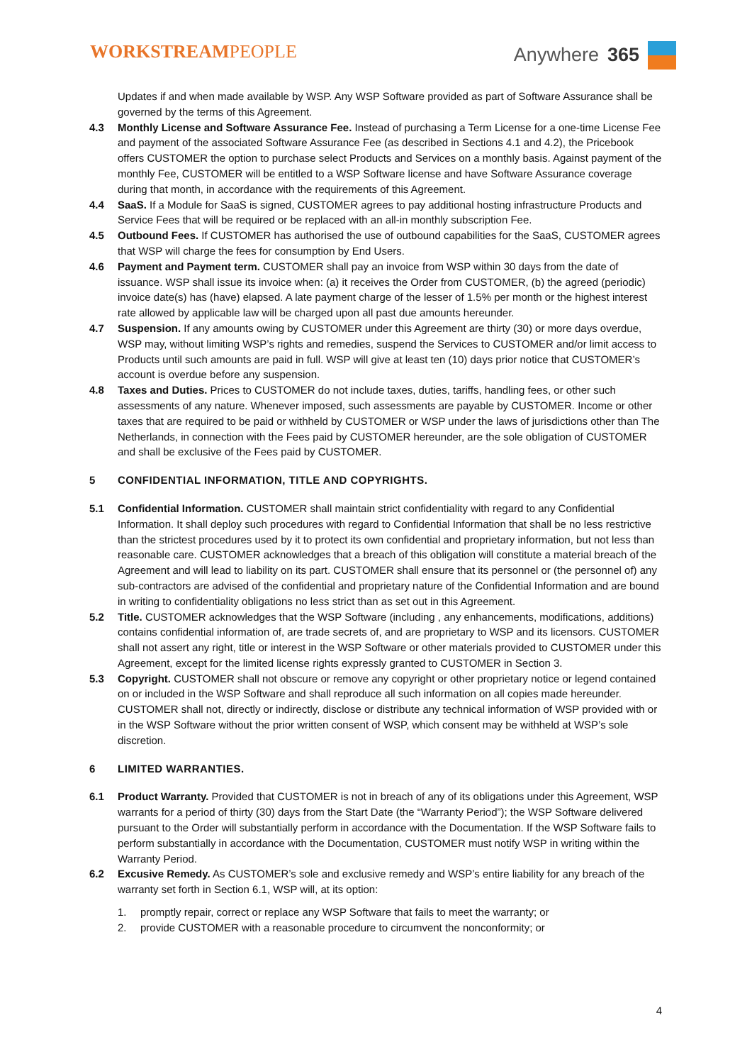WORKSTREAMPEOPLE
Anywhere 365
Updates if and when made available by WSP. Any WSP Software provided as part of Software Assurance shall be governed by the terms of this Agreement.
4.3 Monthly License and Software Assurance Fee. Instead of purchasing a Term License for a one-time License Fee and payment of the associated Software Assurance Fee (as described in Sections 4.1 and 4.2), the Pricebook offers CUSTOMER the option to purchase select Products and Services on a monthly basis. Against payment of the monthly Fee, CUSTOMER will be entitled to a WSP Software license and have Software Assurance coverage during that month, in accordance with the requirements of this Agreement.
4.4 SaaS. If a Module for SaaS is signed, CUSTOMER agrees to pay additional hosting infrastructure Products and Service Fees that will be required or be replaced with an all-in monthly subscription Fee.
4.5 Outbound Fees. If CUSTOMER has authorised the use of outbound capabilities for the SaaS, CUSTOMER agrees that WSP will charge the fees for consumption by End Users.
4.6 Payment and Payment term. CUSTOMER shall pay an invoice from WSP within 30 days from the date of issuance. WSP shall issue its invoice when: (a) it receives the Order from CUSTOMER, (b) the agreed (periodic) invoice date(s) has (have) elapsed. A late payment charge of the lesser of 1.5% per month or the highest interest rate allowed by applicable law will be charged upon all past due amounts hereunder.
4.7 Suspension. If any amounts owing by CUSTOMER under this Agreement are thirty (30) or more days overdue, WSP may, without limiting WSP’s rights and remedies, suspend the Services to CUSTOMER and/or limit access to Products until such amounts are paid in full. WSP will give at least ten (10) days prior notice that CUSTOMER’s account is overdue before any suspension.
4.8 Taxes and Duties. Prices to CUSTOMER do not include taxes, duties, tariffs, handling fees, or other such assessments of any nature. Whenever imposed, such assessments are payable by CUSTOMER. Income or other taxes that are required to be paid or withheld by CUSTOMER or WSP under the laws of jurisdictions other than The Netherlands, in connection with the Fees paid by CUSTOMER hereunder, are the sole obligation of CUSTOMER and shall be exclusive of the Fees paid by CUSTOMER.
5 CONFIDENTIAL INFORMATION, TITLE AND COPYRIGHTS.
5.1 Confidential Information. CUSTOMER shall maintain strict confidentiality with regard to any Confidential Information. It shall deploy such procedures with regard to Confidential Information that shall be no less restrictive than the strictest procedures used by it to protect its own confidential and proprietary information, but not less than reasonable care. CUSTOMER acknowledges that a breach of this obligation will constitute a material breach of the Agreement and will lead to liability on its part. CUSTOMER shall ensure that its personnel or (the personnel of) any sub-contractors are advised of the confidential and proprietary nature of the Confidential Information and are bound in writing to confidentiality obligations no less strict than as set out in this Agreement.
5.2 Title. CUSTOMER acknowledges that the WSP Software (including , any enhancements, modifications, additions) contains confidential information of, are trade secrets of, and are proprietary to WSP and its licensors. CUSTOMER shall not assert any right, title or interest in the WSP Software or other materials provided to CUSTOMER under this Agreement, except for the limited license rights expressly granted to CUSTOMER in Section 3.
5.3 Copyright. CUSTOMER shall not obscure or remove any copyright or other proprietary notice or legend contained on or included in the WSP Software and shall reproduce all such information on all copies made hereunder. CUSTOMER shall not, directly or indirectly, disclose or distribute any technical information of WSP provided with or in the WSP Software without the prior written consent of WSP, which consent may be withheld at WSP’s sole discretion.
6 LIMITED WARRANTIES.
6.1 Product Warranty. Provided that CUSTOMER is not in breach of any of its obligations under this Agreement, WSP warrants for a period of thirty (30) days from the Start Date (the “Warranty Period”); the WSP Software delivered pursuant to the Order will substantially perform in accordance with the Documentation. If the WSP Software fails to perform substantially in accordance with the Documentation, CUSTOMER must notify WSP in writing within the Warranty Period.
6.2 Excusive Remedy. As CUSTOMER’s sole and exclusive remedy and WSP’s entire liability for any breach of the warranty set forth in Section 6.1, WSP will, at its option:
1. promptly repair, correct or replace any WSP Software that fails to meet the warranty; or
2. provide CUSTOMER with a reasonable procedure to circumvent the nonconformity; or
4